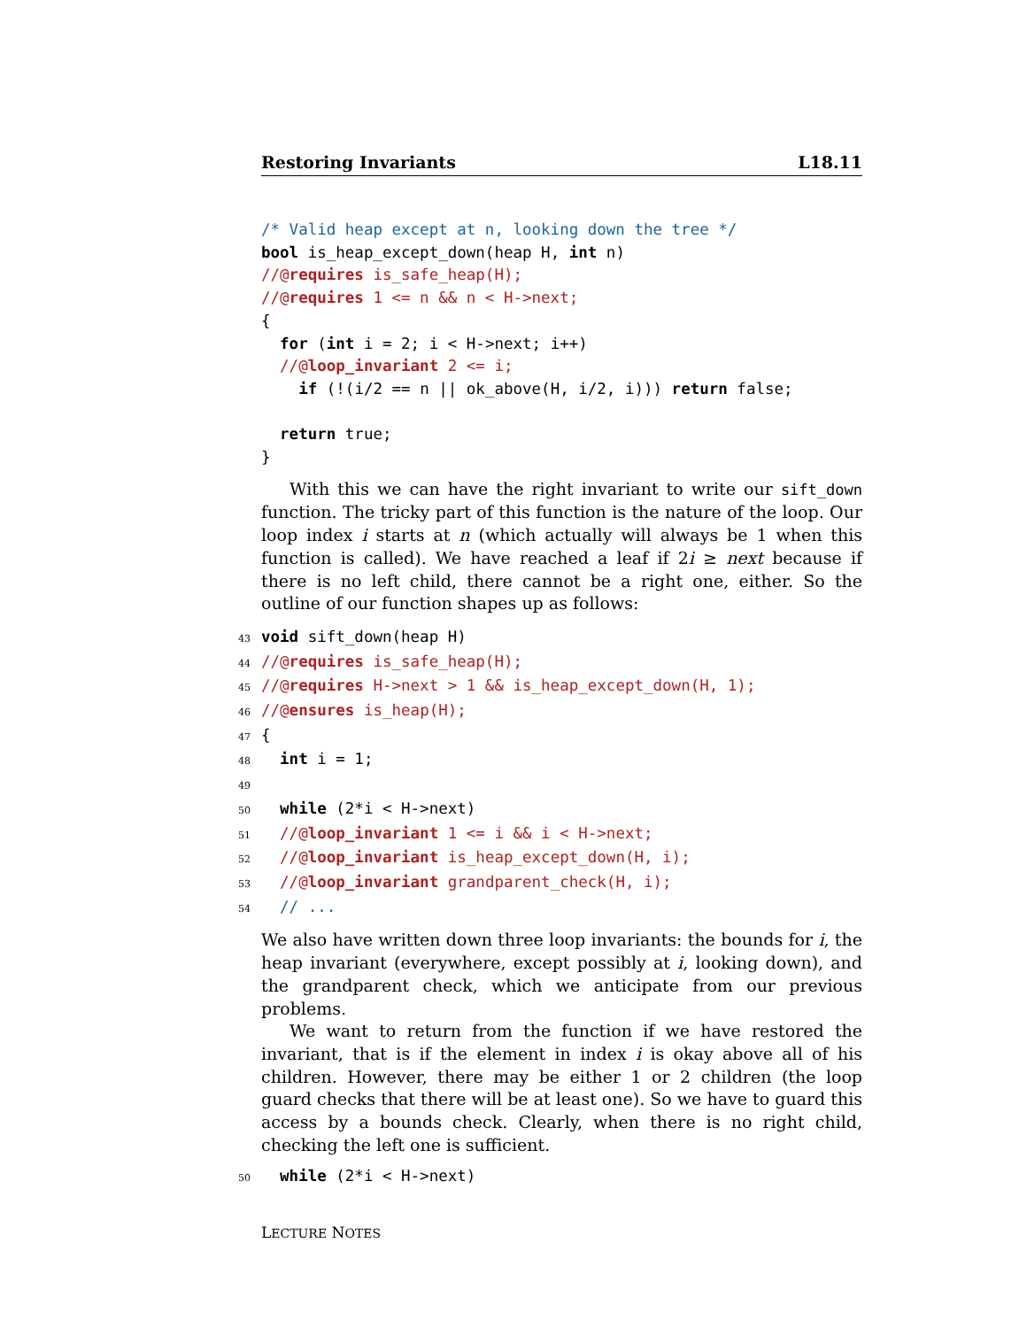Restoring Invariants L18.11
/* Valid heap except at n, looking down the tree */
bool is_heap_except_down(heap H, int n)
//@requires is_safe_heap(H);
//@requires 1 <= n && n < H->next;
{
  for (int i = 2; i < H->next; i++)
  //@loop_invariant 2 <= i;
    if (!(i/2 == n || ok_above(H, i/2, i))) return false;

  return true;
}
With this we can have the right invariant to write our sift_down function. The tricky part of this function is the nature of the loop. Our loop index i starts at n (which actually will always be 1 when this function is called). We have reached a leaf if 2i ≥ next because if there is no left child, there cannot be a right one, either. So the outline of our function shapes up as follows:
43 void sift_down(heap H)
44//@requires is_safe_heap(H);
45//@requires H->next > 1 && is_heap_except_down(H, 1);
46//@ensures is_heap(H);
47{
48  int i = 1;
49
50  while (2*i < H->next)
51  //@loop_invariant 1 <= i && i < H->next;
52  //@loop_invariant is_heap_except_down(H, i);
53  //@loop_invariant grandparent_check(H, i);
54  // ...
We also have written down three loop invariants: the bounds for i, the heap invariant (everywhere, except possibly at i, looking down), and the grandparent check, which we anticipate from our previous problems.
We want to return from the function if we have restored the invariant, that is if the element in index i is okay above all of his children. However, there may be either 1 or 2 children (the loop guard checks that there will be at least one). So we have to guard this access by a bounds check. Clearly, when there is no right child, checking the left one is sufficient.
50  while (2*i < H->next)
LECTURE NOTES